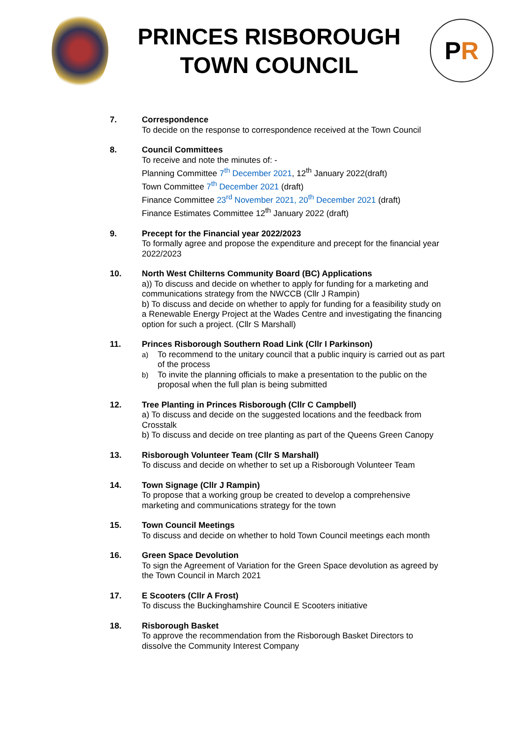PRINCES RISBOROUGH
TOWN COUNCIL
P R
7. Correspondence
To decide on the response to correspondence received at the Town Council
8. Council Committees
To receive and note the minutes of: -
Planning Committee 7<sup>th</sup> December 2021, 12<sup>th</sup> January 2022(draft)
Town Committee 7<sup>th</sup> December 2021 (draft)
Finance Committee 23<sup>rd</sup> November 2021, 20<sup>th</sup> December 2021 (draft)
Finance Estimates Committee 12<sup>th</sup> January 2022 (draft)
9. Precept for the Financial year 2022/2023
To formally agree and propose the expenditure and precept for the financial year 2022/2023
10. North West Chilterns Community Board (BC) Applications
a)) To discuss and decide on whether to apply for funding for a marketing and communications strategy from the NWCCB (Cllr J Rampin)
b) To discuss and decide on whether to apply for funding for a feasibility study on a Renewable Energy Project at the Wades Centre and investigating the financing option for such a project. (Cllr S Marshall)
11. Princes Risborough Southern Road Link (Cllr I Parkinson)
a) To recommend to the unitary council that a public inquiry is carried out as part of the process
b) To invite the planning officials to make a presentation to the public on the proposal when the full plan is being submitted
12. Tree Planting in Princes Risborough (Cllr C Campbell)
a) To discuss and decide on the suggested locations and the feedback from Crosstalk
b) To discuss and decide on tree planting as part of the Queens Green Canopy
13. Risborough Volunteer Team (Cllr S Marshall)
To discuss and decide on whether to set up a Risborough Volunteer Team
14. Town Signage (Cllr J Rampin)
To propose that a working group be created to develop a comprehensive marketing and communications strategy for the town
15. Town Council Meetings
To discuss and decide on whether to hold Town Council meetings each month
16. Green Space Devolution
To sign the Agreement of Variation for the Green Space devolution as agreed by the Town Council in March 2021
17. E Scooters (Cllr A Frost)
To discuss the Buckinghamshire Council E Scooters initiative
18. Risborough Basket
To approve the recommendation from the Risborough Basket Directors to dissolve the Community Interest Company